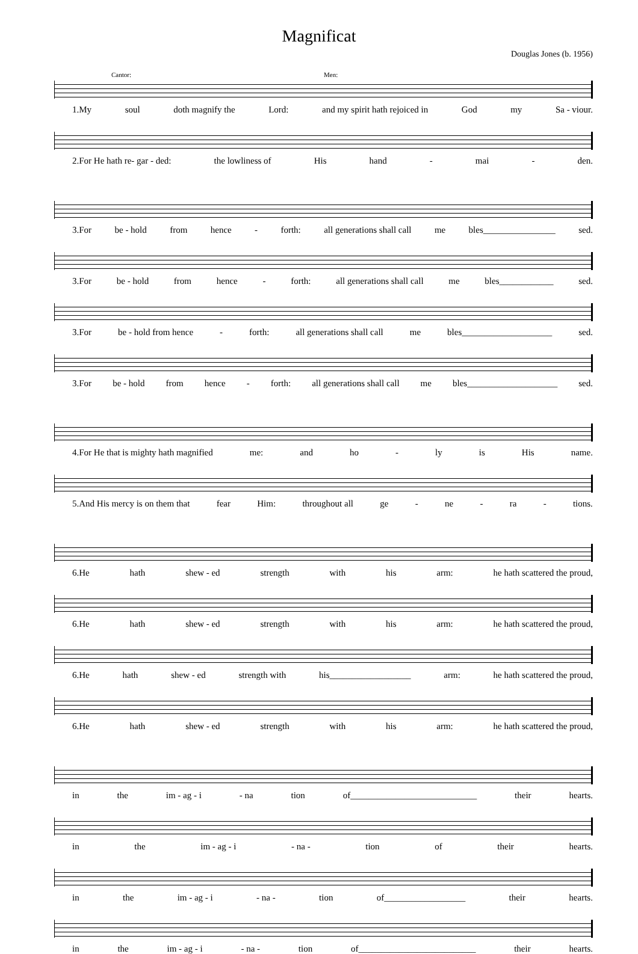Magnificat
Douglas Jones (b. 1956)
Cantor: Men:
1.My soul doth magnify the Lord: and my spirit hath rejoiced in God my Sa - viour.
2.For He hath re- gar - ded: the lowliness of His hand - mai - den.
3.For be - hold from hence - forth: all generations shall call me bles________________ sed.
3.For be - hold from hence - forth: all generations shall call me bles____________ sed.
3.For be - hold from hence - forth: all generations shall call me bles____________________ sed.
3.For be - hold from hence - forth: all generations shall call me bles____________________ sed.
4.For He that is mighty hath magnified me: and ho - ly is His name.
5.And His mercy is on them that fear Him: throughout all ge - ne - ra - tions.
6.He hath shew - ed strength with his arm: he hath scattered the proud,
6.He hath shew - ed strength with his arm: he hath scattered the proud,
6.He hath shew - ed strength with his__________________ arm: he hath scattered the proud,
6.He hath shew - ed strength with his arm: he hath scattered the proud,
in the im - ag - i - na tion of____________________________ their hearts.
in the im - ag - i - na - tion of their hearts.
in the im - ag - i - na - tion of__________________ their hearts.
in the im - ag - i - na - tion of__________________________ their hearts.